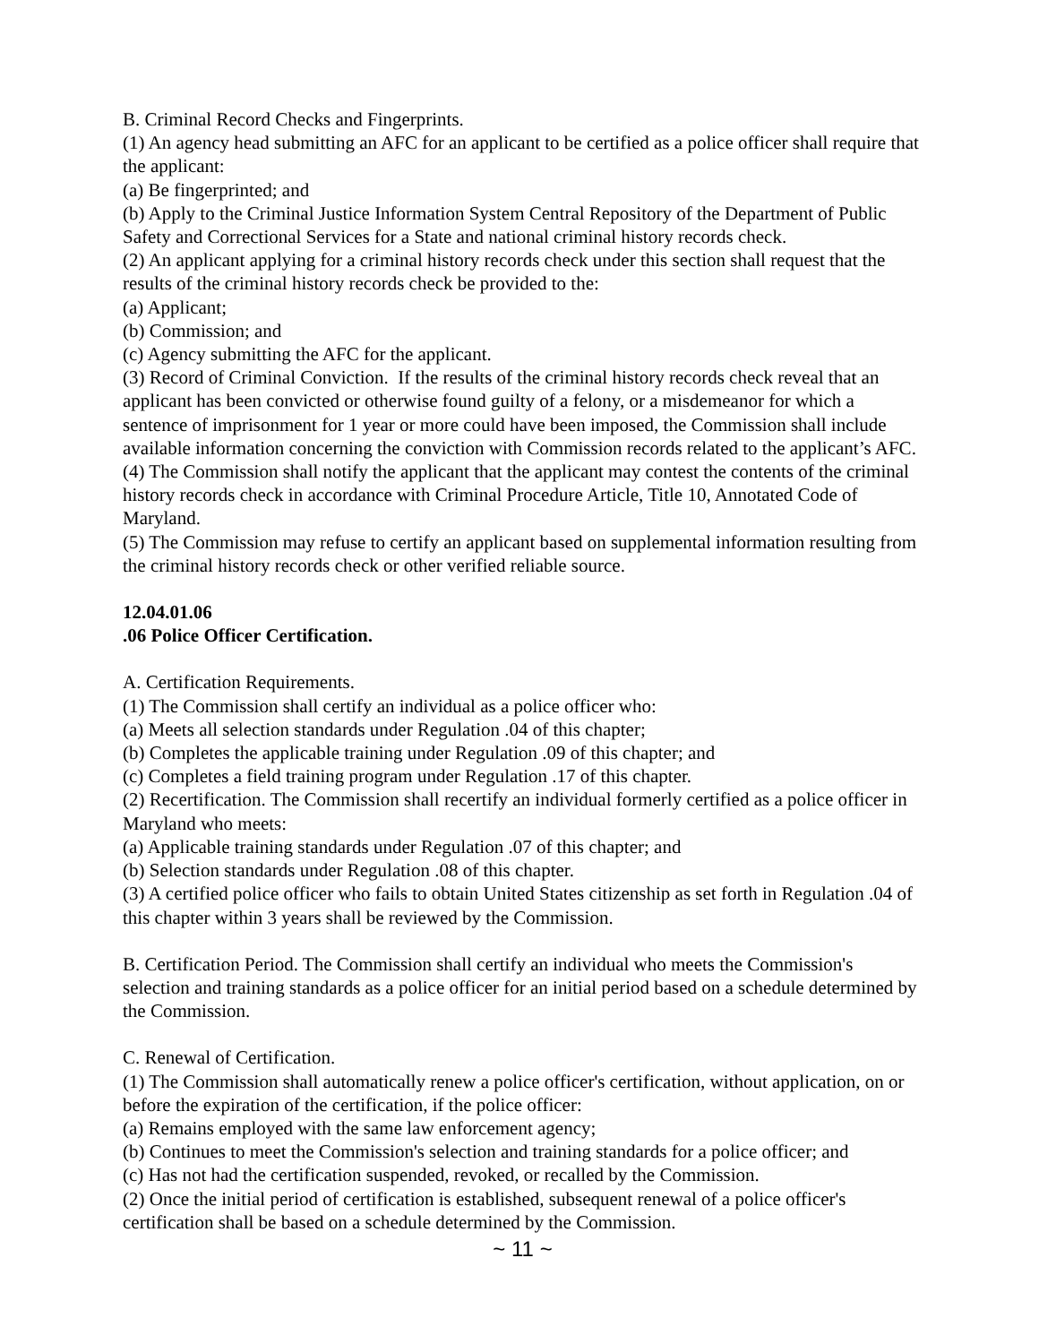B. Criminal Record Checks and Fingerprints.
(1) An agency head submitting an AFC for an applicant to be certified as a police officer shall require that the applicant:
(a) Be fingerprinted; and
(b) Apply to the Criminal Justice Information System Central Repository of the Department of Public Safety and Correctional Services for a State and national criminal history records check.
(2) An applicant applying for a criminal history records check under this section shall request that the results of the criminal history records check be provided to the:
(a) Applicant;
(b) Commission; and
(c) Agency submitting the AFC for the applicant.
(3) Record of Criminal Conviction. If the results of the criminal history records check reveal that an applicant has been convicted or otherwise found guilty of a felony, or a misdemeanor for which a sentence of imprisonment for 1 year or more could have been imposed, the Commission shall include available information concerning the conviction with Commission records related to the applicant’s AFC.
(4) The Commission shall notify the applicant that the applicant may contest the contents of the criminal history records check in accordance with Criminal Procedure Article, Title 10, Annotated Code of Maryland.
(5) The Commission may refuse to certify an applicant based on supplemental information resulting from the criminal history records check or other verified reliable source.
12.04.01.06
.06 Police Officer Certification.
A. Certification Requirements.
(1) The Commission shall certify an individual as a police officer who:
(a) Meets all selection standards under Regulation .04 of this chapter;
(b) Completes the applicable training under Regulation .09 of this chapter; and
(c) Completes a field training program under Regulation .17 of this chapter.
(2) Recertification. The Commission shall recertify an individual formerly certified as a police officer in Maryland who meets:
(a) Applicable training standards under Regulation .07 of this chapter; and
(b) Selection standards under Regulation .08 of this chapter.
(3) A certified police officer who fails to obtain United States citizenship as set forth in Regulation .04 of this chapter within 3 years shall be reviewed by the Commission.
B. Certification Period. The Commission shall certify an individual who meets the Commission's selection and training standards as a police officer for an initial period based on a schedule determined by the Commission.
C. Renewal of Certification.
(1) The Commission shall automatically renew a police officer's certification, without application, on or before the expiration of the certification, if the police officer:
(a) Remains employed with the same law enforcement agency;
(b) Continues to meet the Commission's selection and training standards for a police officer; and
(c) Has not had the certification suspended, revoked, or recalled by the Commission.
(2) Once the initial period of certification is established, subsequent renewal of a police officer's certification shall be based on a schedule determined by the Commission.
~ 11 ~